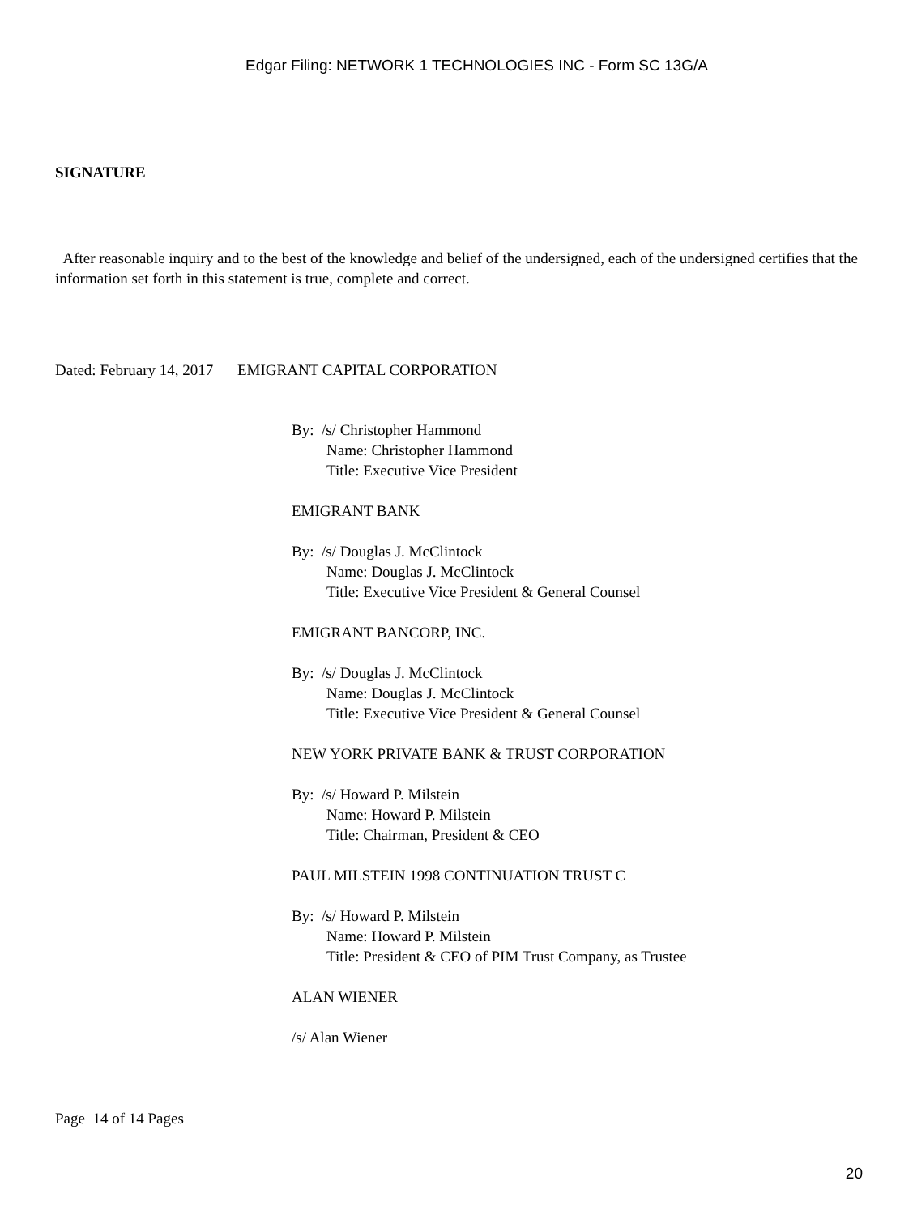Edgar Filing: NETWORK 1 TECHNOLOGIES INC - Form SC 13G/A
SIGNATURE
After reasonable inquiry and to the best of the knowledge and belief of the undersigned, each of the undersigned certifies that the information set forth in this statement is true, complete and correct.
Dated: February 14, 2017
EMIGRANT CAPITAL CORPORATION
By: /s/ Christopher Hammond
Name: Christopher Hammond
Title: Executive Vice President
EMIGRANT BANK
By: /s/ Douglas J. McClintock
Name: Douglas J. McClintock
Title: Executive Vice President & General Counsel
EMIGRANT BANCORP, INC.
By: /s/ Douglas J. McClintock
Name: Douglas J. McClintock
Title: Executive Vice President & General Counsel
NEW YORK PRIVATE BANK & TRUST CORPORATION
By: /s/ Howard P. Milstein
Name: Howard P. Milstein
Title: Chairman, President & CEO
PAUL MILSTEIN 1998 CONTINUATION TRUST C
By: /s/ Howard P. Milstein
Name: Howard P. Milstein
Title: President & CEO of PIM Trust Company, as Trustee
ALAN WIENER
/s/ Alan Wiener
Page 14 of 14 Pages
20